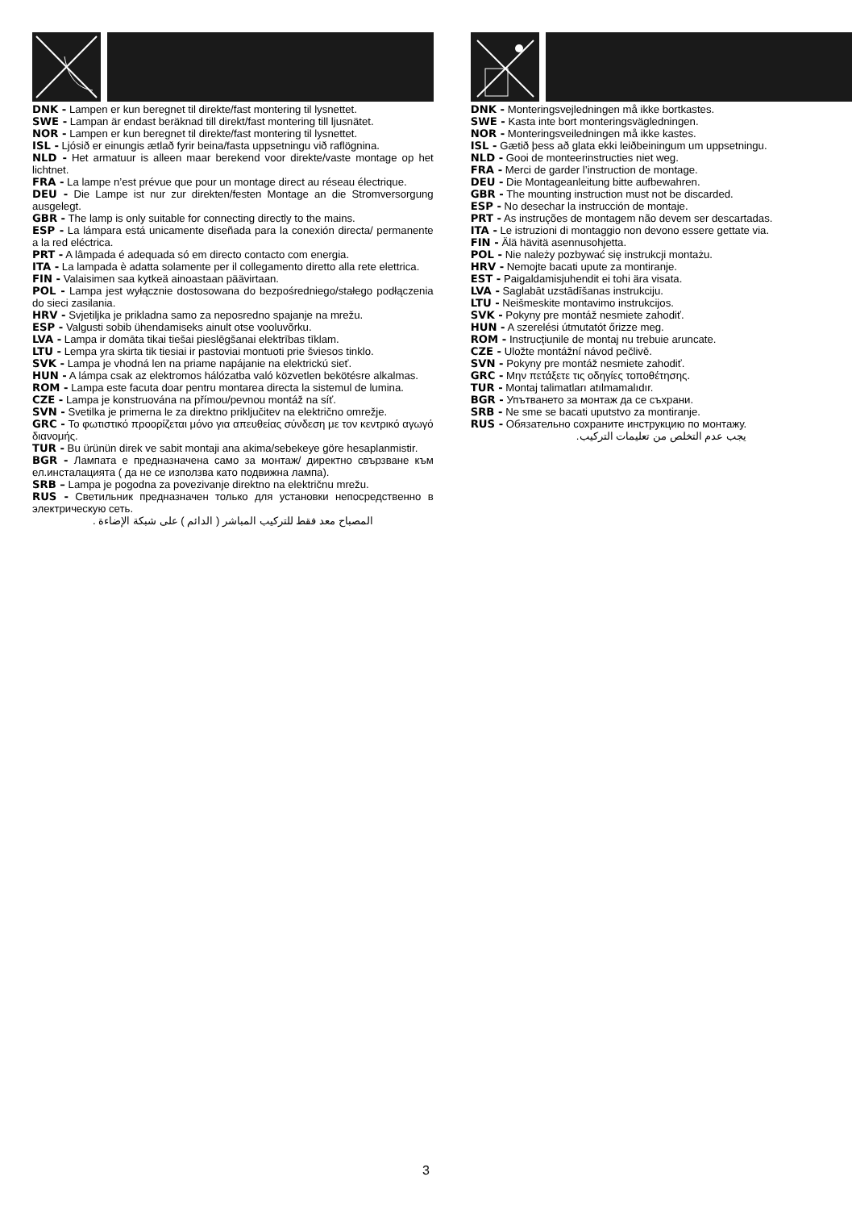DNK - Lampen er kun beregnet til direkte/fast montering til lysnettet.
SWE - Lampan är endast beräknad till direkt/fast montering till ljusnätet.
NOR - Lampen er kun beregnet til direkte/fast montering til lysnettet.
ISL - Ljósið er einungis ætlað fyrir beina/fasta uppsetningu við raflögnina.
NLD - Het armatuur is alleen maar berekend voor direkte/vaste montage op het lichtnet.
FRA - La lampe n’est prévue que pour un montage direct au réseau électrique.
DEU - Die Lampe ist nur zur direkten/festen Montage an die Stromversorgung ausgelegt.
GBR - The lamp is only suitable for connecting directly to the mains.
ESP - La lámpara está unicamente diseñada para la conexión directa/ permanente a la red eléctrica.
PRT - A lâmpada é adequada só em directo contacto com energia.
ITA - La lampada è adatta solamente per il collegamento diretto alla rete elettrica.
FIN - Valaisimen saa kytkeä ainoastaan päävirtaan.
POL - Lampa jest wyłącznie dostosowana do bezpośredniego/stałego podłączenia do sieci zasilania.
HRV - Svjetiljka je prikladna samo za neposredno spajanje na mrežu.
ESP - Valgusti sobib ühendamiseks ainult otse vooluvõrku.
LVA - Lampa ir domāta tikai tiešai pieslēgšanai elektrības tīklam.
LTU - Lempa yra skirta tik tiesiai ir pastoviai montuoti prie šviesos tinklo.
SVK - Lampa je vhodná len na priame napájanie na elektrickú sieť.
HUN - A lámpa csak az elektromos hálózatba való közvetlen bekötésre alkalmas.
ROM - Lampa este facuta doar pentru montarea directa la sistemul de lumina.
CZE - Lampa je konstruována na přímou/pevnou montáž na síť.
SVN - Svetilka je primerna le za direktno priključitev na električno omrežje.
GRC - Το φωτιστικό προορίζεται μόνο για απευθείας σύνδεση με τον κεντρικό αγωγό διανομής.
TUR - Bu ürünün direk ve sabit montaji ana akima/sebekeye göre hesaplanmistir.
BGR - Лампата е предназначена само за монтаж/ директно свързване към ел.инсталацията ( да не се използва като подвижна лампа).
SRB – Lampa je pogodna za povezivanje direktno na električnu mrežu.
RUS - Светильник предназначен только для установки непосредственно в электрическую сеть.
المصباح معد فقط للتركيب المباشر ( الدائم ) على شبكة الإضاءة .
DNK - Monteringsvejledningen må ikke bortkastes.
SWE - Kasta inte bort monteringsvägledningen.
NOR - Monteringsveiledningen må ikke kastes.
ISL - Gætið þess að glata ekki leiðbeiningum um uppsetningu.
NLD - Gooi de monteerinstructies niet weg.
FRA - Merci de garder l’instruction de montage.
DEU - Die Montageanleitung bitte aufbewahren.
GBR - The mounting instruction must not be discarded.
ESP - No desechar la instrucción de montaje.
PRT - As instruções de montagem não devem ser descartadas.
ITA - Le istruzioni di montaggio non devono essere gettate via.
FIN - Älä hävitä asennusohjetta.
POL - Nie należy pozbywać się instrukcji montażu.
HRV - Nemojte bacati upute za montiranje.
EST - Paigaldamisjuhendit ei tohi ära visata.
LVA - Saglabāt uzstādīšanas instrukciju.
LTU - Neišmeskite montavimo instrukcijos.
SVK - Pokyny pre montáž nesmiete zahodiť.
HUN - A szerelési útmutatót őrizze meg.
ROM - Instrucţiunile de montaj nu trebuie aruncate.
CZE - Uložte montážní návod pečlivě.
SVN - Pokyny pre montáž nesmiete zahodiť.
GRC - Μην πετάξετε τις οδηγίες τοποθέτησης.
TUR - Montaj talimatları atılmamalıdır.
BGR - Упътването за монтаж да се съхрани.
SRB - Ne sme se bacati uputstvo za montiranje.
RUS - Обязательно сохраните инструкцию по монтажу.
يجب عدم التخلص من تعليمات التركيب.
3